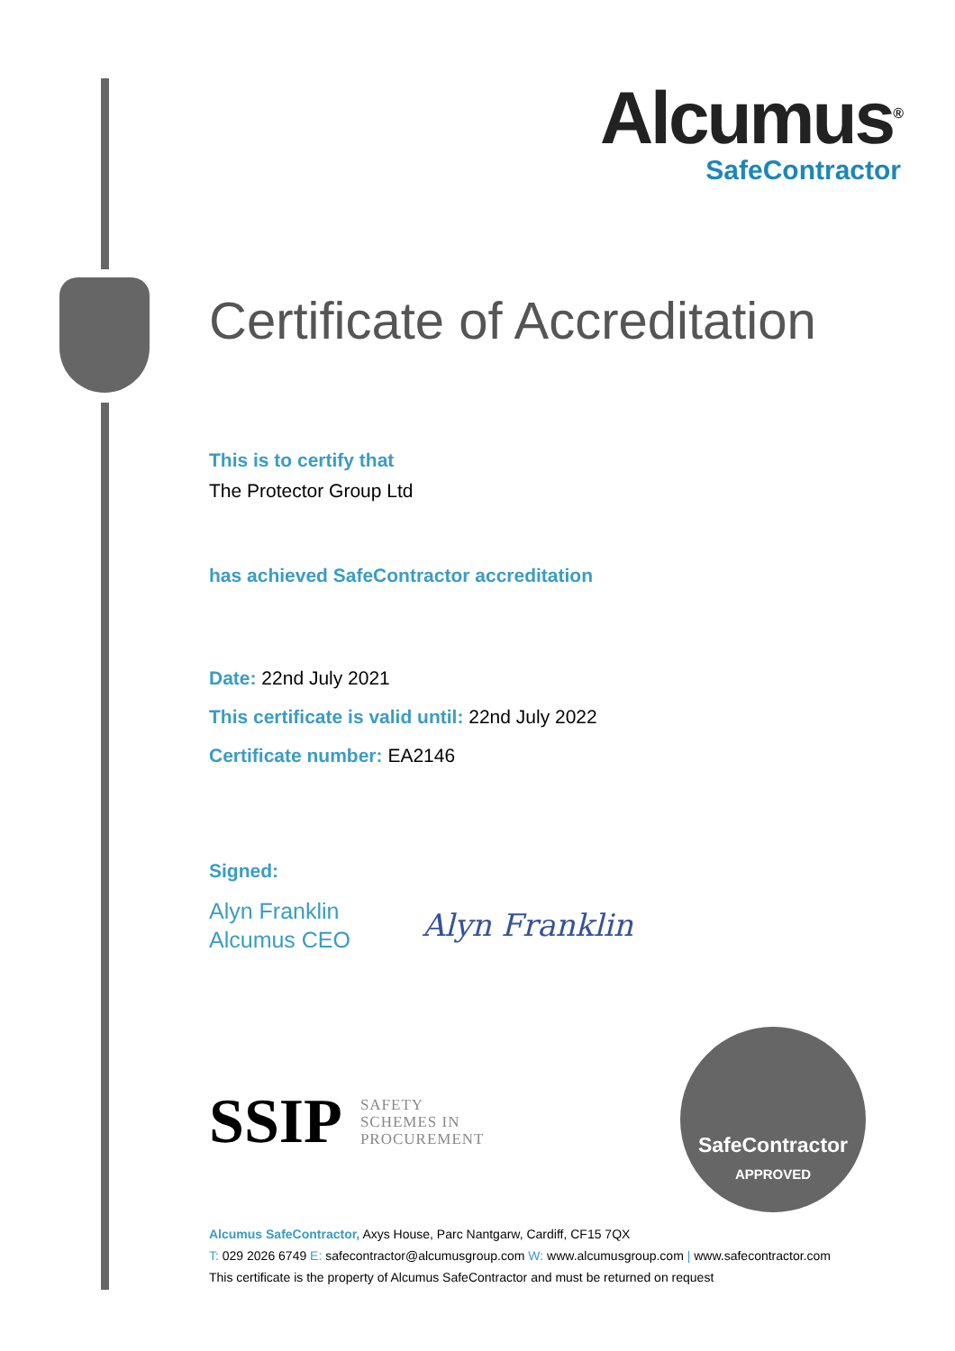Alcumus<sup>®</sup>
SafeContractor
Certificate of Accreditation
This is to certify that
The Protector Group Ltd
has achieved SafeContractor accreditation
Date: 22nd July 2021
This certificate is valid until: 22nd July 2022
Certificate number: EA2146
Signed:
Alyn Franklin
Alcumus CEO
Alyn Franklin
SSIP
SAFETY
SCHEMES IN
PROCUREMENT
SafeContractor
APPROVED
Alcumus SafeContractor, Axys House, Parc Nantgarw, Cardiff, CF15 7QX
T: 029 2026 6749 E: safecontractor@alcumusgroup.com W: www.alcumusgroup.com | www.safecontractor.com
This certificate is the property of Alcumus SafeContractor and must be returned on request